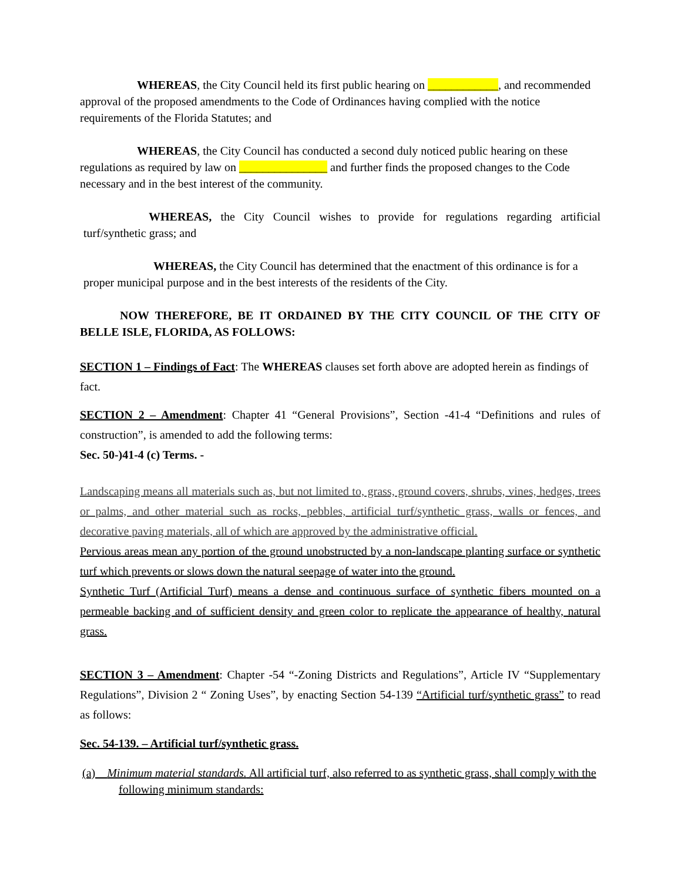WHEREAS, the City Council held its first public hearing on ____________, and recommended approval of the proposed amendments to the Code of Ordinances having complied with the notice requirements of the Florida Statutes; and
WHEREAS, the City Council has conducted a second duly noticed public hearing on these regulations as required by law on _______________ and further finds the proposed changes to the Code necessary and in the best interest of the community.
WHEREAS, the City Council wishes to provide for regulations regarding artificial turf/synthetic grass; and
WHEREAS, the City Council has determined that the enactment of this ordinance is for a proper municipal purpose and in the best interests of the residents of the City.
NOW THEREFORE, BE IT ORDAINED BY THE CITY COUNCIL OF THE CITY OF BELLE ISLE, FLORIDA, AS FOLLOWS:
SECTION 1 – Findings of Fact: The WHEREAS clauses set forth above are adopted herein as findings of fact.
SECTION 2 – Amendment: Chapter 41 “General Provisions”, Section -41-4 “Definitions and rules of construction”, is amended to add the following terms:
Sec. 50-)41-4 (c) Terms. -
Landscaping means all materials such as, but not limited to, grass, ground covers, shrubs, vines, hedges, trees or palms, and other material such as rocks, pebbles, artificial turf/synthetic grass, walls or fences, and decorative paving materials, all of which are approved by the administrative official.
Pervious areas mean any portion of the ground unobstructed by a non-landscape planting surface or synthetic turf which prevents or slows down the natural seepage of water into the ground.
Synthetic Turf (Artificial Turf) means a dense and continuous surface of synthetic fibers mounted on a permeable backing and of sufficient density and green color to replicate the appearance of healthy, natural grass.
SECTION 3 – Amendment: Chapter -54 “-Zoning Districts and Regulations”, Article IV “Supplementary Regulations”, Division 2 “ Zoning Uses”, by enacting Section 54-139 “Artificial turf/synthetic grass” to read as follows:
Sec. 54-139. – Artificial turf/synthetic grass.
(a) Minimum material standards. All artificial turf, also referred to as synthetic grass, shall comply with the following minimum standards: